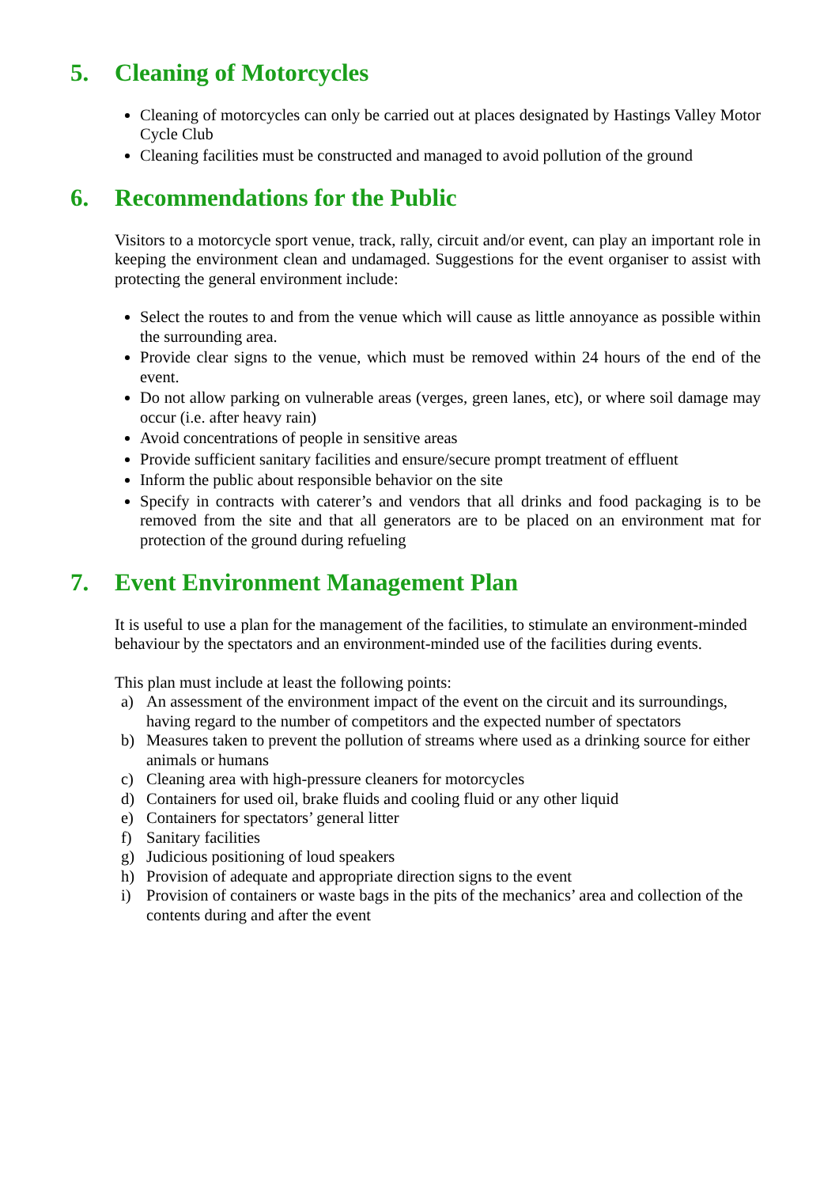5. Cleaning of Motorcycles
Cleaning of motorcycles can only be carried out at places designated by Hastings Valley Motor Cycle Club
Cleaning facilities must be constructed and managed to avoid pollution of the ground
6. Recommendations for the Public
Visitors to a motorcycle sport venue, track, rally, circuit and/or event, can play an important role in keeping the environment clean and undamaged. Suggestions for the event organiser to assist with protecting the general environment include:
Select the routes to and from the venue which will cause as little annoyance as possible within the surrounding area.
Provide clear signs to the venue, which must be removed within 24 hours of the end of the event.
Do not allow parking on vulnerable areas (verges, green lanes, etc), or where soil damage may occur (i.e. after heavy rain)
Avoid concentrations of people in sensitive areas
Provide sufficient sanitary facilities and ensure/secure prompt treatment of effluent
Inform the public about responsible behavior on the site
Specify in contracts with caterer’s and vendors that all drinks and food packaging is to be removed from the site and that all generators are to be placed on an environment mat for protection of the ground during refueling
7. Event Environment Management Plan
It is useful to use a plan for the management of the facilities, to stimulate an environment-minded behaviour by the spectators and an environment-minded use of the facilities during events.
This plan must include at least the following points:
a) An assessment of the environment impact of the event on the circuit and its surroundings, having regard to the number of competitors and the expected number of spectators
b) Measures taken to prevent the pollution of streams where used as a drinking source for either animals or humans
c) Cleaning area with high-pressure cleaners for motorcycles
d) Containers for used oil, brake fluids and cooling fluid or any other liquid
e) Containers for spectators’ general litter
f) Sanitary facilities
g) Judicious positioning of loud speakers
h) Provision of adequate and appropriate direction signs to the event
i) Provision of containers or waste bags in the pits of the mechanics’ area and collection of the contents during and after the event